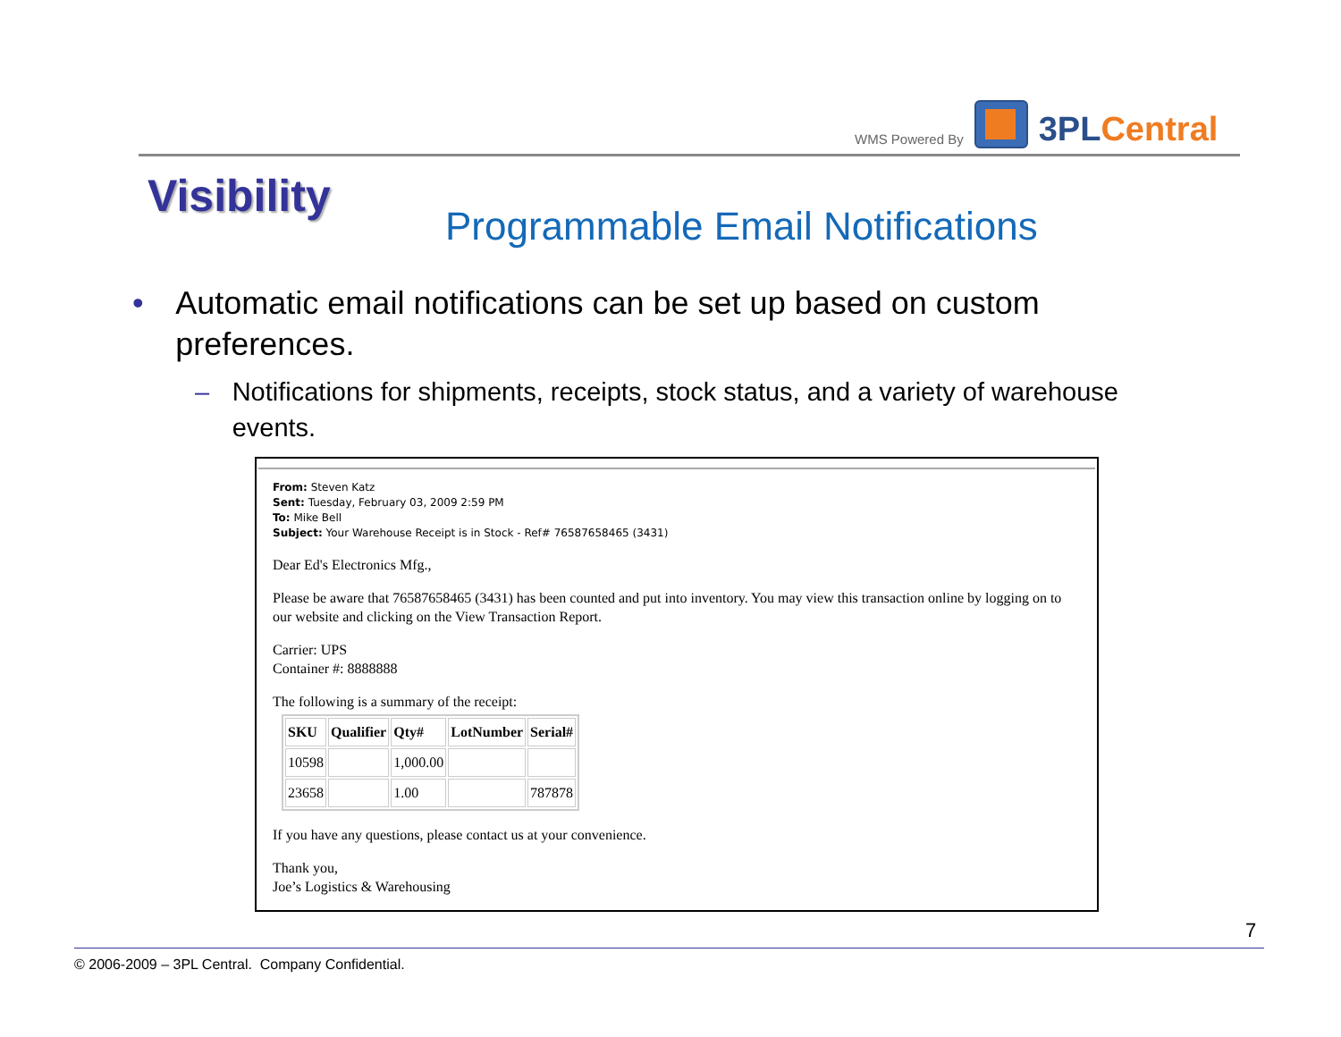WMS Powered By
3PLCentral
Visibility
Programmable Email Notifications
• Automatic email notifications can be set up based on custom preferences.
– Notifications for shipments, receipts, stock status, and a variety of warehouse events.
From: Steven Katz
Sent: Tuesday, February 03, 2009 2:59 PM
To: Mike Bell
Subject: Your Warehouse Receipt is in Stock - Ref# 76587658465 (3431)
Dear Ed's Electronics Mfg.,
Please be aware that 76587658465 (3431) has been counted and put into inventory. You may view this transaction online by logging on to our website and clicking on the View Transaction Report.
Carrier: UPS
Container #: 8888888
The following is a summary of the receipt:
| SKU | Qualifier | Qty# | LotNumber | Serial# |
| --- | --- | --- | --- | --- |
| 10598 | | 1,000.00 | | |
| 23658 | | 1.00 | | 787878 |
If you have any questions, please contact us at your convenience.
Thank you,
Joe’s Logistics & Warehousing
7
© 2006-2009 – 3PL Central. Company Confidential.